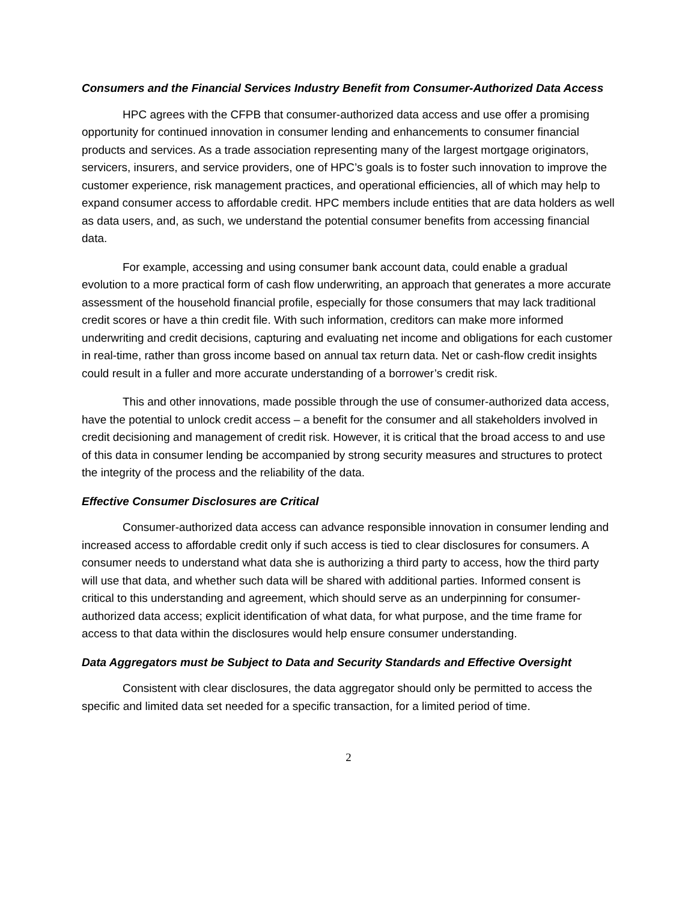Consumers and the Financial Services Industry Benefit from Consumer-Authorized Data Access
HPC agrees with the CFPB that consumer-authorized data access and use offer a promising opportunity for continued innovation in consumer lending and enhancements to consumer financial products and services. As a trade association representing many of the largest mortgage originators, servicers, insurers, and service providers, one of HPC’s goals is to foster such innovation to improve the customer experience, risk management practices, and operational efficiencies, all of which may help to expand consumer access to affordable credit. HPC members include entities that are data holders as well as data users, and, as such, we understand the potential consumer benefits from accessing financial data.
For example, accessing and using consumer bank account data, could enable a gradual evolution to a more practical form of cash flow underwriting, an approach that generates a more accurate assessment of the household financial profile, especially for those consumers that may lack traditional credit scores or have a thin credit file. With such information, creditors can make more informed underwriting and credit decisions, capturing and evaluating net income and obligations for each customer in real-time, rather than gross income based on annual tax return data. Net or cash-flow credit insights could result in a fuller and more accurate understanding of a borrower’s credit risk.
This and other innovations, made possible through the use of consumer-authorized data access, have the potential to unlock credit access – a benefit for the consumer and all stakeholders involved in credit decisioning and management of credit risk. However, it is critical that the broad access to and use of this data in consumer lending be accompanied by strong security measures and structures to protect the integrity of the process and the reliability of the data.
Effective Consumer Disclosures are Critical
Consumer-authorized data access can advance responsible innovation in consumer lending and increased access to affordable credit only if such access is tied to clear disclosures for consumers. A consumer needs to understand what data she is authorizing a third party to access, how the third party will use that data, and whether such data will be shared with additional parties. Informed consent is critical to this understanding and agreement, which should serve as an underpinning for consumer-authorized data access; explicit identification of what data, for what purpose, and the time frame for access to that data within the disclosures would help ensure consumer understanding.
Data Aggregators must be Subject to Data and Security Standards and Effective Oversight
Consistent with clear disclosures, the data aggregator should only be permitted to access the specific and limited data set needed for a specific transaction, for a limited period of time.
2